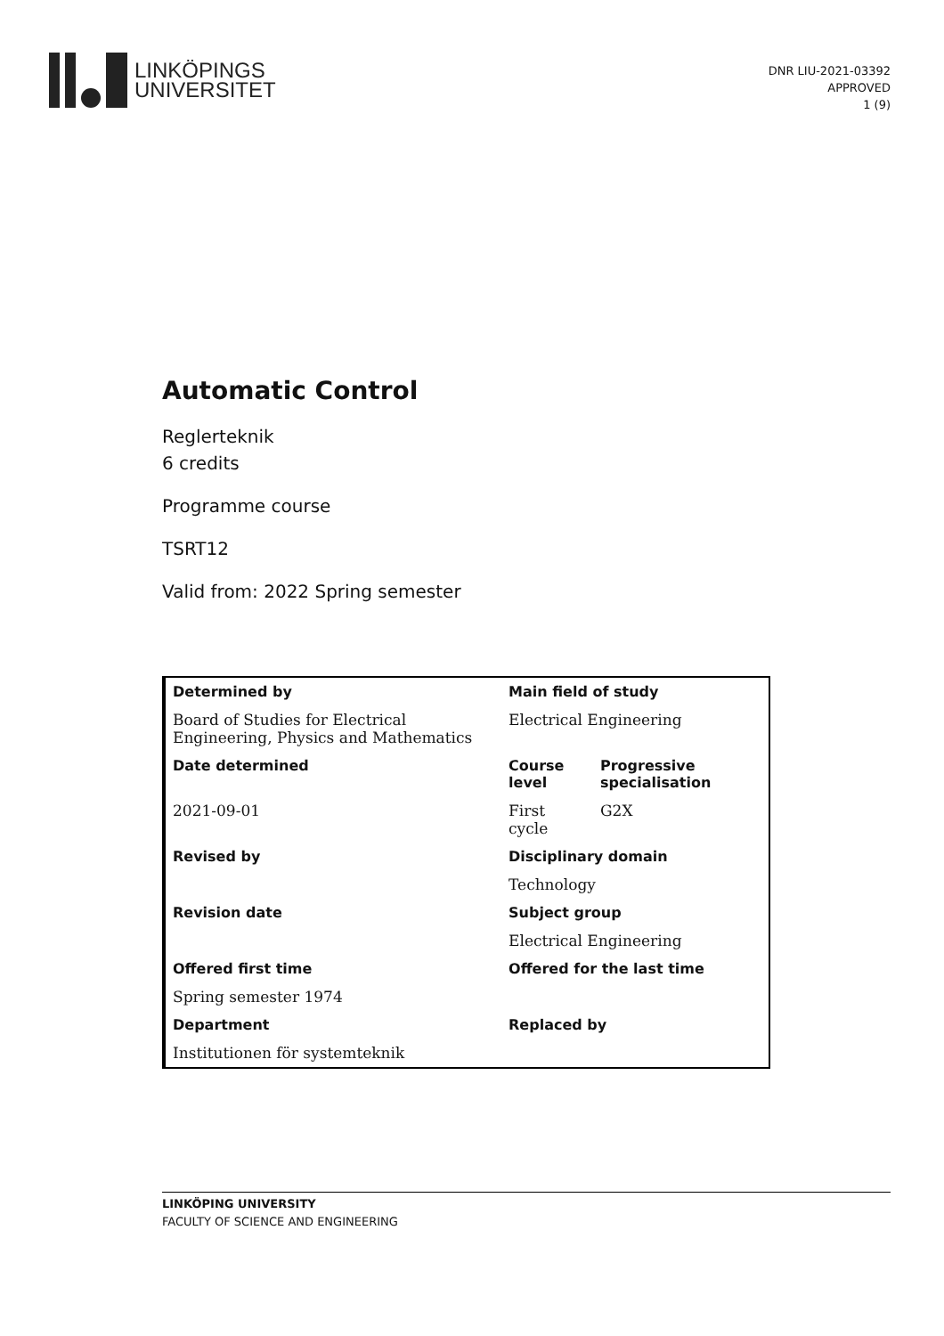LINKÖPINGS
UNIVERSITET
DNR LIU-2021-03392
APPROVED
1 (9)
Automatic Control
Reglerteknik
6 credits
Programme course
TSRT12
Valid from: 2022 Spring semester
| Determined by | Main field of study | |
| --- | --- | --- |
| Board of Studies for Electrical Engineering, Physics and Mathematics | Electrical Engineering | |
| Date determined | Course level | Progressive specialisation |
| 2021-09-01 | First cycle | G2X |
| Revised by | Disciplinary domain | |
| | Technology | |
| Revision date | Subject group | |
| | Electrical Engineering | |
| Offered first time | Offered for the last time | |
| Spring semester 1974 | | |
| Department | Replaced by | |
| Institutionen för systemteknik | | |
LINKÖPING UNIVERSITY
FACULTY OF SCIENCE AND ENGINEERING